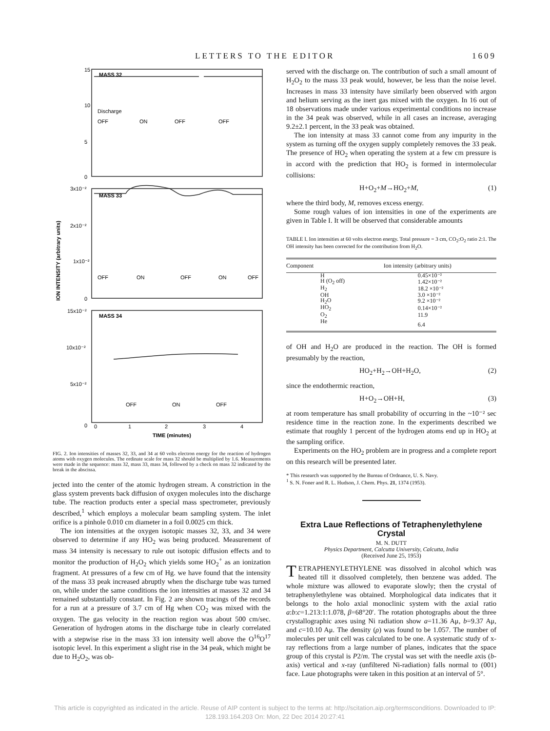LETTERS TO THE EDITOR 1609
MASS 32
MASS 33
MASS 34
Discharge
OFF
ON
OFF
OFF
OFF
ON
OFF
ON
OFF
OFF
ON
OFF
15
10
5
0
3x10⁻²
2x10⁻²
1x10⁻²
0
15x10⁻²
10x10⁻²
5x10⁻²
0
0
1
2
3
4
TIME (minutes)
ION INTENSITY (arbitrary units)
FIG. 2. Ion intensities of masses 32, 33, and 34 at 60 volts electron energy for the reaction of hydrogen atoms with oxygen molecules. The ordinate scale for mass 32 should be multiplied by 1.6. Measurements were made in the sequence: mass 32, mass 33, mass 34, followed by a check on mass 32 indicated by the break in the abscissa.
jected into the center of the atomic hydrogen stream. A constriction in the glass system prevents back diffusion of oxygen molecules into the discharge tube. The reaction products enter a special mass spectrometer, previously described,<sup>1</sup> which employs a molecular beam sampling system. The inlet orifice is a pinhole 0.010 cm diameter in a foil 0.0025 cm thick.
The ion intensities at the oxygen isotopic masses 32, 33, and 34 were observed to determine if any HO<sub>2</sub> was being produced. Measurement of mass 34 intensity is necessary to rule out isotopic diffusion effects and to monitor the production of H<sub>2</sub>O<sub>2</sub> which yields some HO<sub>2</sub><sup>+</sup> as an ionization fragment. At pressures of a few cm of Hg. we have found that the intensity of the mass 33 peak increased abruptly when the discharge tube was turned on, while under the same conditions the ion intensities at masses 32 and 34 remained substantially constant. In Fig. 2 are shown tracings of the records for a run at a pressure of 3.7 cm of Hg when CO<sub>2</sub> was mixed with the oxygen. The gas velocity in the reaction region was about 500 cm/sec. Generation of hydrogen atoms in the discharge tube in clearly correlated with a stepwise rise in the mass 33 ion intensity well above the O<sup>16</sup>O<sup>17</sup> isotopic level. In this experiment a slight rise in the 34 peak, which might be due to H<sub>2</sub>O<sub>2</sub>, was ob-
served with the discharge on. The contribution of such a small amount of H<sub>2</sub>O<sub>2</sub> to the mass 33 peak would, however, be less than the noise level. Increases in mass 33 intensity have similarly been observed with argon and helium serving as the inert gas mixed with the oxygen. In 16 out of 18 observations made under various experimental conditions no increase in the 34 peak was observed, while in all cases an increase, averaging 9.2±2.1 percent, in the 33 peak was obtained.
The ion intensity at mass 33 cannot come from any impurity in the system as turning off the oxygen supply completely removes the 33 peak. The presence of HO<sub>2</sub> when operating the system at a few cm pressure is in accord with the prediction that HO<sub>2</sub> is formed in intermolecular collisions:
H+O<sub>2</sub>+M→HO<sub>2</sub>+M, (1)
where the third body, M, removes excess energy.
Some rough values of ion intensities in one of the experiments are given in Table I. It will be observed that considerable amounts
TABLE I. Ion intensities at 60 volts electron energy. Total pressure = 3 cm, CO<sub>2</sub>:O<sub>2</sub> ratio 2:1. The OH intensity has been corrected for the contribution from H<sub>2</sub>O.
| Component | Ion intensity (arbitrary units) |
| --- | --- |
| H | 0.45×10⁻² |
| H (O<sub>2</sub> off) | 1.42×10⁻² |
| H<sub>2</sub> | 18.2 ×10⁻² |
| OH | 3.0 ×10⁻² |
| H<sub>2</sub>O | 9.2 ×10⁻² |
| HO<sub>2</sub> | 0.14×10⁻² |
| O<sub>2</sub> | 11.9 |
| He | 6.4 |
of OH and H<sub>2</sub>O are produced in the reaction. The OH is formed presumably by the reaction,
HO<sub>2</sub>+H<sub>2</sub>→OH+H<sub>2</sub>O, (2)
since the endothermic reaction,
H+O<sub>2</sub>→OH+H, (3)
at room temperature has small probability of occurring in the ~10⁻² sec residence time in the reaction zone. In the experiments described we estimate that roughly 1 percent of the hydrogen atoms end up in HO<sub>2</sub> at the sampling orifice.
Experiments on the HO<sub>2</sub> problem are in progress and a complete report on this research will be presented later.
* This research was supported by the Bureau of Ordnance, U. S. Navy.
<sup>1</sup> S. N. Foner and R. L. Hudson, J. Chem. Phys. 21, 1374 (1953).
Extra Laue Reflections of Tetraphenylethylene Crystal
M. N. DUTT
Physics Department, Calcutta University, Calcutta, India
(Received June 25, 1953)
TETRAPHENYLETHYLENE was dissolved in alcohol which was heated till it dissolved completely, then benzene was added. The whole mixture was allowed to evaporate slowly; then the crystal of tetraphenylethylene was obtained. Morphological data indicates that it belongs to the holo axial monoclinic system with the axial ratio a:b:c=1.213:1:1.078, β=68°20′. The rotation photographs about the three crystallographic axes using Ni radiation show a=11.36 Aμ, b=9.37 Aμ, and c=10.10 Aμ. The density (ρ) was found to be 1.057. The number of molecules per unit cell was calculated to be one. A systematic study of x-ray reflections from a large number of planes, indicates that the space group of this crystal is P2/m. The crystal was set with the needle axis (b-axis) vertical and x-ray (unfiltered Ni-radiation) falls normal to (001) face. Laue photographs were taken in this position at an interval of 5°.
This article is copyrighted as indicated in the article. Reuse of AIP content is subject to the terms at: http://scitation.aip.org/termsconditions. Downloaded to IP:
128.193.164.203 On: Mon, 22 Dec 2014 20:27:41